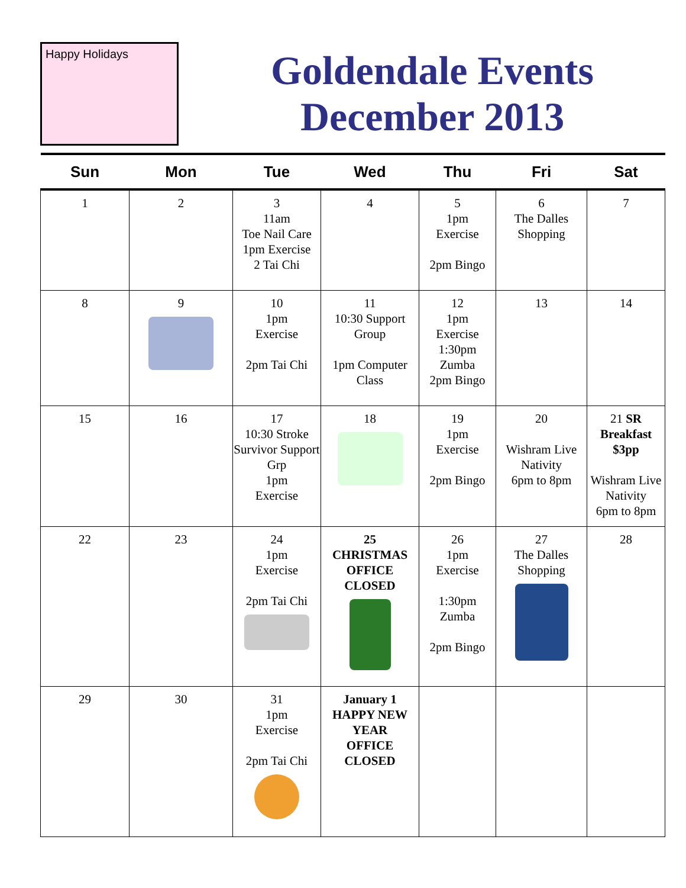Happy Holidays
Goldendale Events
December 2013
| Sun | Mon | Tue | Wed | Thu | Fri | Sat |
| --- | --- | --- | --- | --- | --- | --- |
| 1 | 2 | 3 11am Toe Nail Care 1pm Exercise 2 Tai Chi | 4 | 5 1pm Exercise 2pm Bingo | 6 The Dalles Shopping | 7 |
| 8 | 9 | 10 1pm Exercise 2pm Tai Chi | 11 10:30 Support Group 1pm Computer Class | 12 1pm Exercise 1:30pm Zumba 2pm Bingo | 13 | 14 |
| 15 | 16 | 17 10:30 Stroke Survivor Support Grp 1pm Exercise | 18 | 19 1pm Exercise 2pm Bingo | 20 Wishram Live Nativity 6pm to 8pm | 21 SR Breakfast $3pp Wishram Live Nativity 6pm to 8pm |
| 22 | 23 | 24 1pm Exercise 2pm Tai Chi | 25 CHRISTMAS OFFICE CLOSED | 26 1pm Exercise 1:30pm Zumba 2pm Bingo | 27 The Dalles Shopping | 28 |
| 29 | 30 | 31 1pm Exercise 2pm Tai Chi | January 1 HAPPY NEW YEAR OFFICE CLOSED | | | |